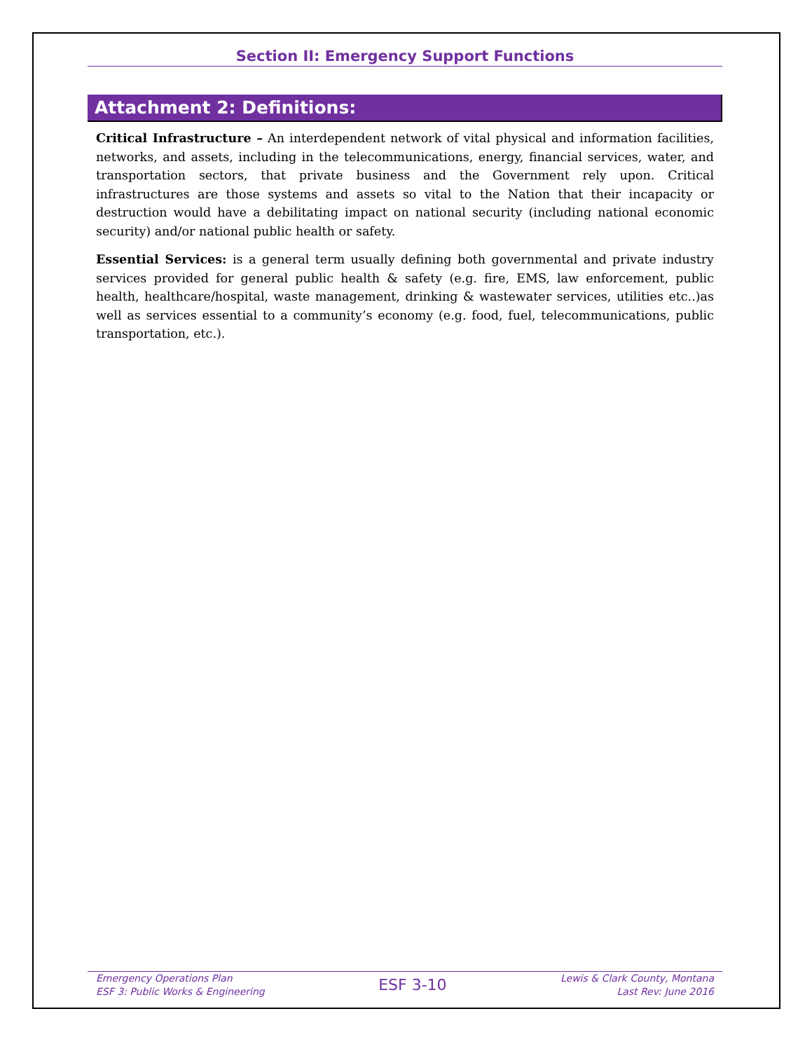Section II: Emergency Support Functions
Attachment 2: Definitions:
Critical Infrastructure – An interdependent network of vital physical and information facilities, networks, and assets, including in the telecommunications, energy, financial services, water, and transportation sectors, that private business and the Government rely upon. Critical infrastructures are those systems and assets so vital to the Nation that their incapacity or destruction would have a debilitating impact on national security (including national economic security) and/or national public health or safety.
Essential Services: is a general term usually defining both governmental and private industry services provided for general public health & safety (e.g. fire, EMS, law enforcement, public health, healthcare/hospital, waste management, drinking & wastewater services, utilities etc..)as well as services essential to a community’s economy (e.g. food, fuel, telecommunications, public transportation, etc.).
Emergency Operations Plan
ESF 3: Public Works & Engineering
ESF 3-10
Lewis & Clark County, Montana
Last Rev: June 2016